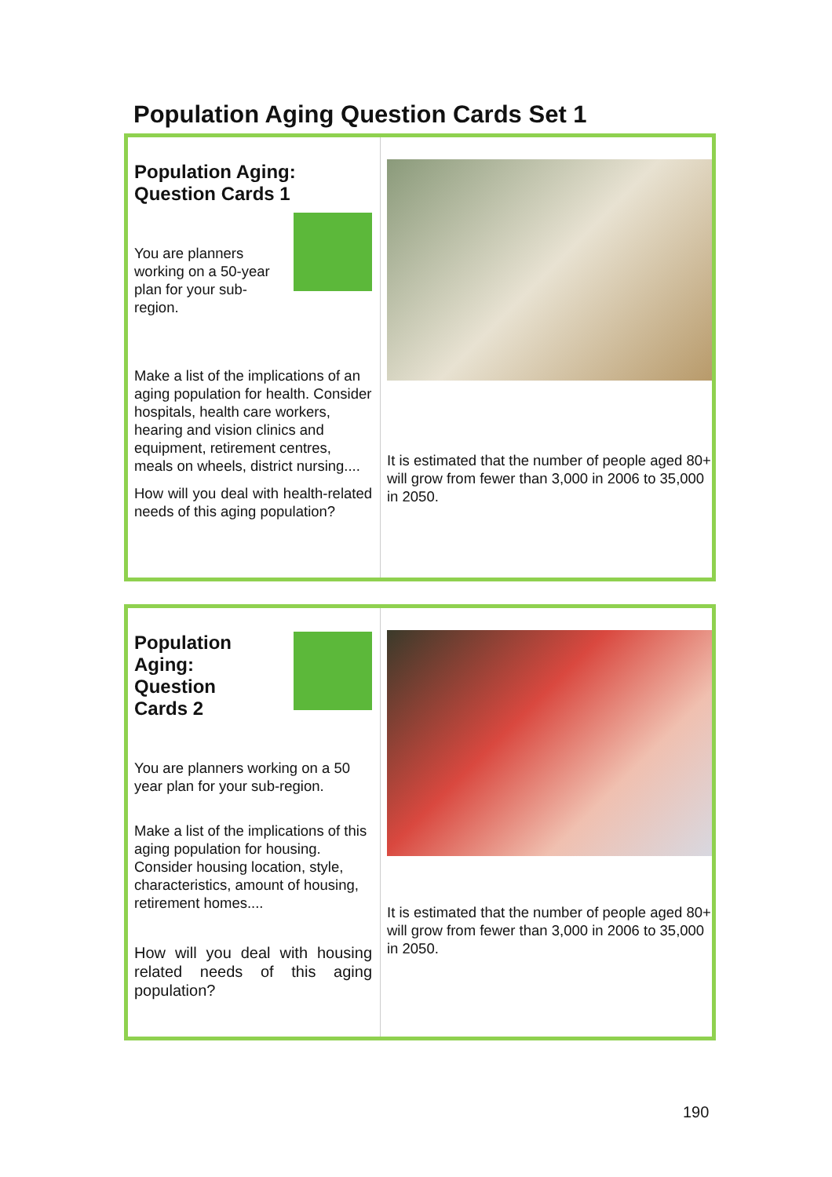Population Aging Question Cards Set 1
Population Aging:
Question Cards 1
You are planners working on a 50-year plan for your sub-region.
Make a list of the implications of an aging population for health. Consider hospitals, health care workers, hearing and vision clinics and equipment, retirement centres, meals on wheels, district nursing....
How will you deal with health-related needs of this aging population?
It is estimated that the number of people aged 80+ will grow from fewer than 3,000 in 2006 to 35,000 in 2050.
Population
Aging:
Question
Cards 2
You are planners working on a 50 year plan for your sub-region.
Make a list of the implications of this aging population for housing. Consider housing location, style, characteristics, amount of housing, retirement homes....
How will you deal with housing related needs of this aging population?
It is estimated that the number of people aged 80+ will grow from fewer than 3,000 in 2006 to 35,000 in 2050.
190